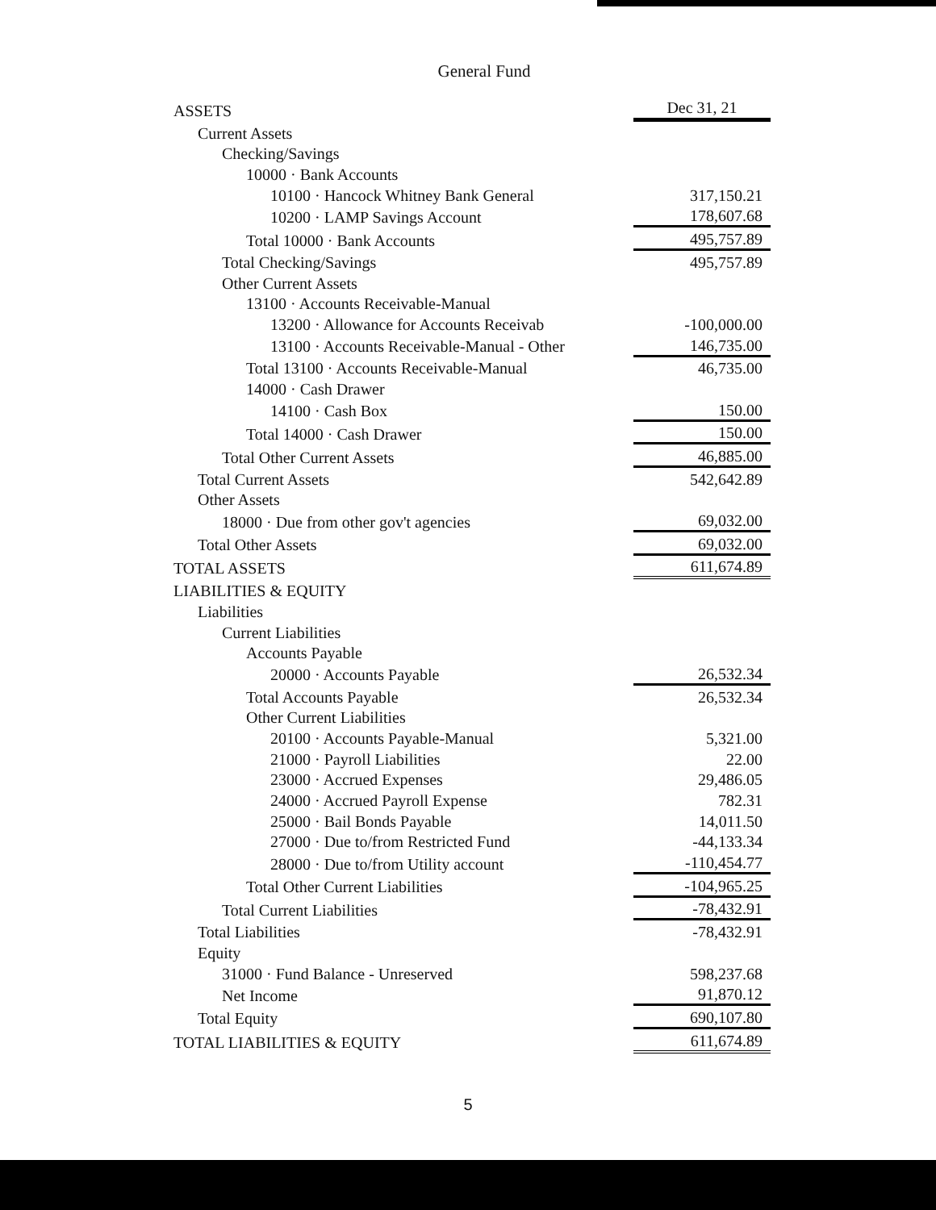General Fund
| ASSETS | Dec 31, 21 |
| Current Assets | |
| Checking/Savings | |
| 10000 · Bank Accounts | |
| 10100 · Hancock Whitney Bank General | 317,150.21 |
| 10200 · LAMP Savings Account | 178,607.68 |
| Total 10000 · Bank Accounts | 495,757.89 |
| Total Checking/Savings | 495,757.89 |
| Other Current Assets | |
| 13100 · Accounts Receivable-Manual | |
| 13200 · Allowance for Accounts Receivab | -100,000.00 |
| 13100 · Accounts Receivable-Manual - Other | 146,735.00 |
| Total 13100 · Accounts Receivable-Manual | 46,735.00 |
| 14000 · Cash Drawer | |
| 14100 · Cash Box | 150.00 |
| Total 14000 · Cash Drawer | 150.00 |
| Total Other Current Assets | 46,885.00 |
| Total Current Assets | 542,642.89 |
| Other Assets | |
| 18000 · Due from other gov't agencies | 69,032.00 |
| Total Other Assets | 69,032.00 |
| TOTAL ASSETS | 611,674.89 |
| LIABILITIES & EQUITY | |
| Liabilities | |
| Current Liabilities | |
| Accounts Payable | |
| 20000 · Accounts Payable | 26,532.34 |
| Total Accounts Payable | 26,532.34 |
| Other Current Liabilities | |
| 20100 · Accounts Payable-Manual | 5,321.00 |
| 21000 · Payroll Liabilities | 22.00 |
| 23000 · Accrued Expenses | 29,486.05 |
| 24000 · Accrued Payroll Expense | 782.31 |
| 25000 · Bail Bonds Payable | 14,011.50 |
| 27000 · Due to/from Restricted Fund | -44,133.34 |
| 28000 · Due to/from Utility account | -110,454.77 |
| Total Other Current Liabilities | -104,965.25 |
| Total Current Liabilities | -78,432.91 |
| Total Liabilities | -78,432.91 |
| Equity | |
| 31000 · Fund Balance - Unreserved | 598,237.68 |
| Net Income | 91,870.12 |
| Total Equity | 690,107.80 |
| TOTAL LIABILITIES & EQUITY | 611,674.89 |
5